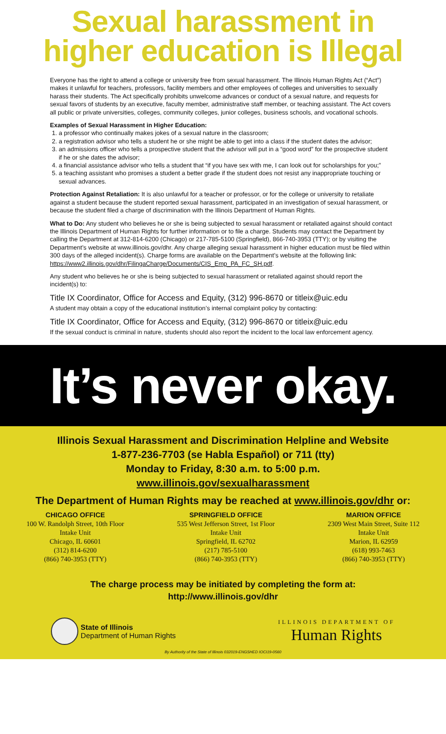Sexual harassment in
higher education is Illegal
Everyone has the right to attend a college or university free from sexual harassment. The Illinois Human Rights Act (“Act”) makes it unlawful for teachers, professors, facility members and other employees of colleges and universities to sexually harass their students. The Act specifically prohibits unwelcome advances or conduct of a sexual nature, and requests for sexual favors of students by an executive, faculty member, administrative staff member, or teaching assistant. The Act covers all public or private universities, colleges, community colleges, junior colleges, business schools, and vocational schools.
Examples of Sexual Harassment in Higher Education:
1. a professor who continually makes jokes of a sexual nature in the classroom;
2. a registration advisor who tells a student he or she might be able to get into a class if the student dates the advisor;
3. an admissions officer who tells a prospective student that the advisor will put in a “good word” for the prospective student if he or she dates the advisor;
4. a financial assistance advisor who tells a student that “if you have sex with me, I can look out for scholarships for you;”
5. a teaching assistant who promises a student a better grade if the student does not resist any inappropriate touching or sexual advances.
Protection Against Retaliation: It is also unlawful for a teacher or professor, or for the college or university to retaliate
against a student because the student reported sexual harassment, participated in an investigation of sexual harassment, or because the student filed a charge of discrimination with the Illinois Department of Human Rights.
What to Do: Any student who believes he or she is being subjected to sexual harassment or retaliated against should contact the Illinois Department of Human Rights for further information or to file a charge. Students may contact the Department by calling the Department at 312-814-6200 (Chicago) or 217-785-5100 (Springfield), 866-740-3953 (TTY); or by visiting the Department’s website at www.illinois.gov/dhr. Any charge alleging sexual harassment in higher education must be filed within 300 days of the alleged incident(s). Charge forms are available on the Department’s website at the following link:
https://www2.illinois.gov/dhr/FilingaCharge/Documents/CIS_Emp_PA_FC_SH.pdf.
Any student who believes he or she is being subjected to sexual harassment or retaliated against should report the incident(s) to:
Title IX Coordinator, Office for Access and Equity, (312) 996-8670 or titleix@uic.edu
A student may obtain a copy of the educational institution’s internal complaint policy by contacting:
Title IX Coordinator, Office for Access and Equity, (312) 996-8670 or titleix@uic.edu
If the sexual conduct is criminal in nature, students should also report the incident to the local law enforcement agency.
It’s never okay.
Illinois Sexual Harassment and Discrimination Helpline and Website
1-877-236-7703 (se Habla Español) or 711 (tty)
Monday to Friday, 8:30 a.m. to 5:00 p.m.
www.illinois.gov/sexualharassment
The Department of Human Rights may be reached at www.illinois.gov/dhr or:
CHICAGO OFFICE
100 W. Randolph Street, 10th Floor
Intake Unit
Chicago, IL 60601
(312) 814-6200
(866) 740-3953 (TTY)
SPRINGFIELD OFFICE
535 West Jefferson Street, 1st Floor
Intake Unit
Springfield, IL 62702
(217) 785-5100
(866) 740-3953 (TTY)
MARION OFFICE
2309 West Main Street, Suite 112
Intake Unit
Marion, IL 62959
(618) 993-7463
(866) 740-3953 (TTY)
The charge process may be initiated by completing the form at:
http://www.illinois.gov/dhr
State of Illinois
Department of Human Rights
ILLINOIS DEPARTMENT OF
Human Rights
By Authority of the State of Illinois 032019-ENGSHED IOCI19-0560